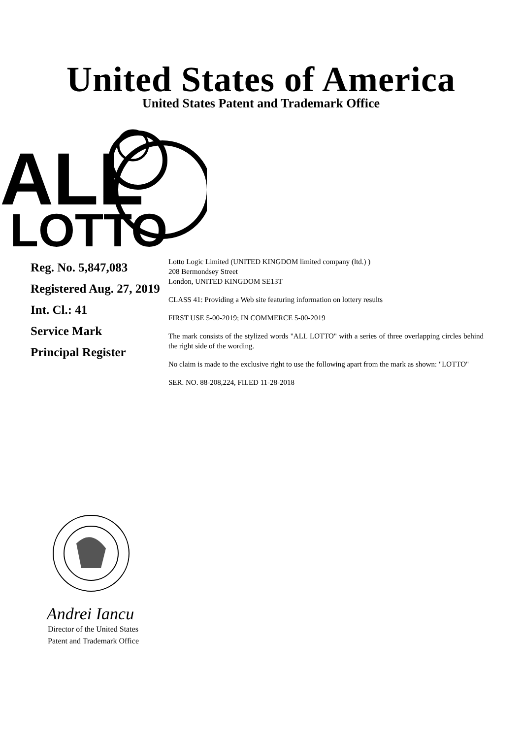United States of America
United States Patent and Trademark Office
ALL
LOTTO
Reg. No. 5,847,083
Registered Aug. 27, 2019
Int. Cl.: 41
Service Mark
Principal Register
Lotto Logic Limited (UNITED KINGDOM limited company (ltd.) )
208 Bermondsey Street
London, UNITED KINGDOM SE13T
CLASS 41: Providing a Web site featuring information on lottery results
FIRST USE 5-00-2019; IN COMMERCE 5-00-2019
The mark consists of the stylized words "ALL LOTTO" with a series of three overlapping circles behind the right side of the wording.
No claim is made to the exclusive right to use the following apart from the mark as shown: "LOTTO"
SER. NO. 88-208,224, FILED 11-28-2018
Andrei Iancu
Director of the United States
Patent and Trademark Office